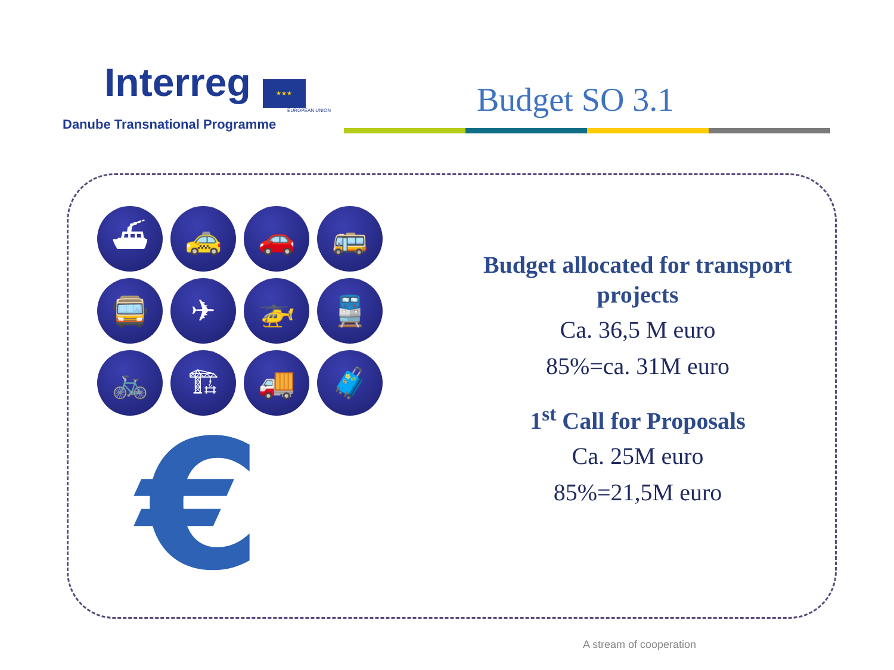Interreg ★★★
EUROPEAN UNION
Danube Transnational Programme
Budget SO 3.1
⛴
🚕
🚗
🚌
🚍
✈
🚁
🚆
🚲
🏗
🚚
🧳
€
Budget allocated for transport projects
Ca. 36,5 M euro
85%=ca. 31M euro
1<sup>st</sup> Call for Proposals
Ca. 25M euro
85%=21,5M euro
A stream of cooperation